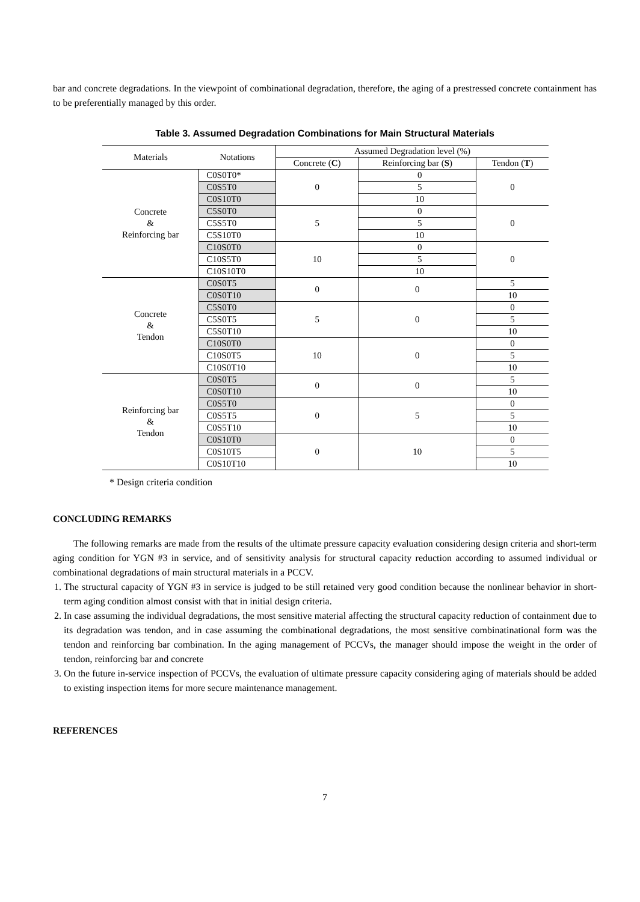bar and concrete degradations. In the viewpoint of combinational degradation, therefore, the aging of a prestressed concrete containment has to be preferentially managed by this order.
Table 3. Assumed Degradation Combinations for Main Structural Materials
| Materials | Notations | Assumed Degradation level (%) | | |
| --- | --- | --- | --- | --- |
| | | Concrete ( C ) | Reinforcing bar ( S ) | Tendon ( T ) |
| Concrete & Reinforcing bar | C0S0T0* | 0 | 0 | 0 |
| | C0S5T0 | | 5 | |
| | C0S10T0 | | 10 | |
| | C5S0T0 | 5 | 0 | 0 |
| | C5S5T0 | | 5 | |
| | C5S10T0 | | 10 | |
| | C10S0T0 | 10 | 0 | 0 |
| | C10S5T0 | | 5 | |
| | C10S10T0 | | 10 | |
| Concrete & Tendon | C0S0T5 | 0 | 0 | 5 |
| | C0S0T10 | | | 10 |
| | C5S0T0 | 5 | 0 | 0 |
| | C5S0T5 | | | 5 |
| | C5S0T10 | | | 10 |
| | C10S0T0 | 10 | 0 | 0 |
| | C10S0T5 | | | 5 |
| | C10S0T10 | | | 10 |
| Reinforcing bar & Tendon | C0S0T5 | 0 | 0 | 5 |
| | C0S0T10 | | | 10 |
| | C0S5T0 | 0 | 5 | 0 |
| | C0S5T5 | | | 5 |
| | C0S5T10 | | | 10 |
| | C0S10T0 | 0 | 10 | 0 |
| | C0S10T5 | | | 5 |
| | C0S10T10 | | | 10 |
* Design criteria condition
CONCLUDING REMARKS
The following remarks are made from the results of the ultimate pressure capacity evaluation considering design criteria and short-term aging condition for YGN #3 in service, and of sensitivity analysis for structural capacity reduction according to assumed individual or combinational degradations of main structural materials in a PCCV.
1. The structural capacity of YGN #3 in service is judged to be still retained very good condition because the nonlinear behavior in short-term aging condition almost consist with that in initial design criteria.
2. In case assuming the individual degradations, the most sensitive material affecting the structural capacity reduction of containment due to its degradation was tendon, and in case assuming the combinational degradations, the most sensitive combinatinational form was the tendon and reinforcing bar combination. In the aging management of PCCVs, the manager should impose the weight in the order of tendon, reinforcing bar and concrete
3. On the future in-service inspection of PCCVs, the evaluation of ultimate pressure capacity considering aging of materials should be added to existing inspection items for more secure maintenance management.
REFERENCES
7